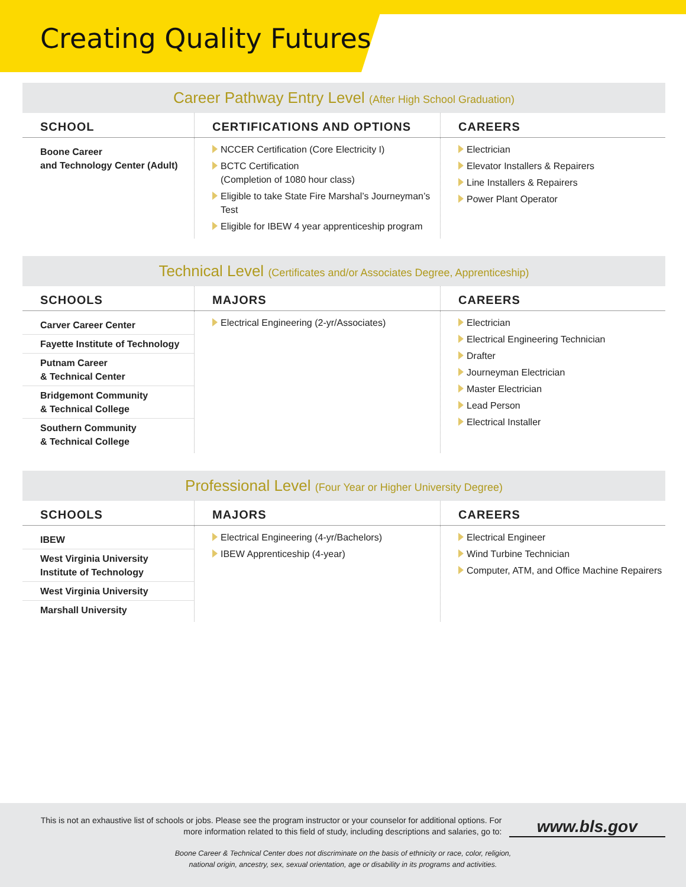Creating Quality Futures
Career Pathway Entry Level (After High School Graduation)
| SCHOOL | CERTIFICATIONS AND OPTIONS | CAREERS |
| --- | --- | --- |
| Boone Career and Technology Center (Adult) | NCCER Certification (Core Electricity I) BCTC Certification (Completion of 1080 hour class) Eligible to take State Fire Marshal’s Journeyman’s Test Eligible for IBEW 4 year apprenticeship program | Electrician Elevator Installers & Repairers Line Installers & Repairers Power Plant Operator |
Technical Level (Certificates and/or Associates Degree, Apprenticeship)
| SCHOOLS | MAJORS | CAREERS |
| --- | --- | --- |
| Carver Career Center Fayette Institute of Technology Putnam Career & Technical Center Bridgemont Community & Technical College Southern Community & Technical College | Electrical Engineering (2-yr/Associates) | Electrician Electrical Engineering Technician Drafter Journeyman Electrician Master Electrician Lead Person Electrical Installer |
Professional Level (Four Year or Higher University Degree)
| SCHOOLS | MAJORS | CAREERS |
| --- | --- | --- |
| IBEW West Virginia University Institute of Technology West Virginia University Marshall University | Electrical Engineering (4-yr/Bachelors) IBEW Apprenticeship (4-year) | Electrical Engineer Wind Turbine Technician Computer, ATM, and Office Machine Repairers |
This is not an exhaustive list of schools or jobs. Please see the program instructor or your counselor for additional options. For more information related to this field of study, including descriptions and salaries, go to:
www.bls.gov
Boone Career & Technical Center does not discriminate on the basis of ethnicity or race, color, religion,
national origin, ancestry, sex, sexual orientation, age or disability in its programs and activities.